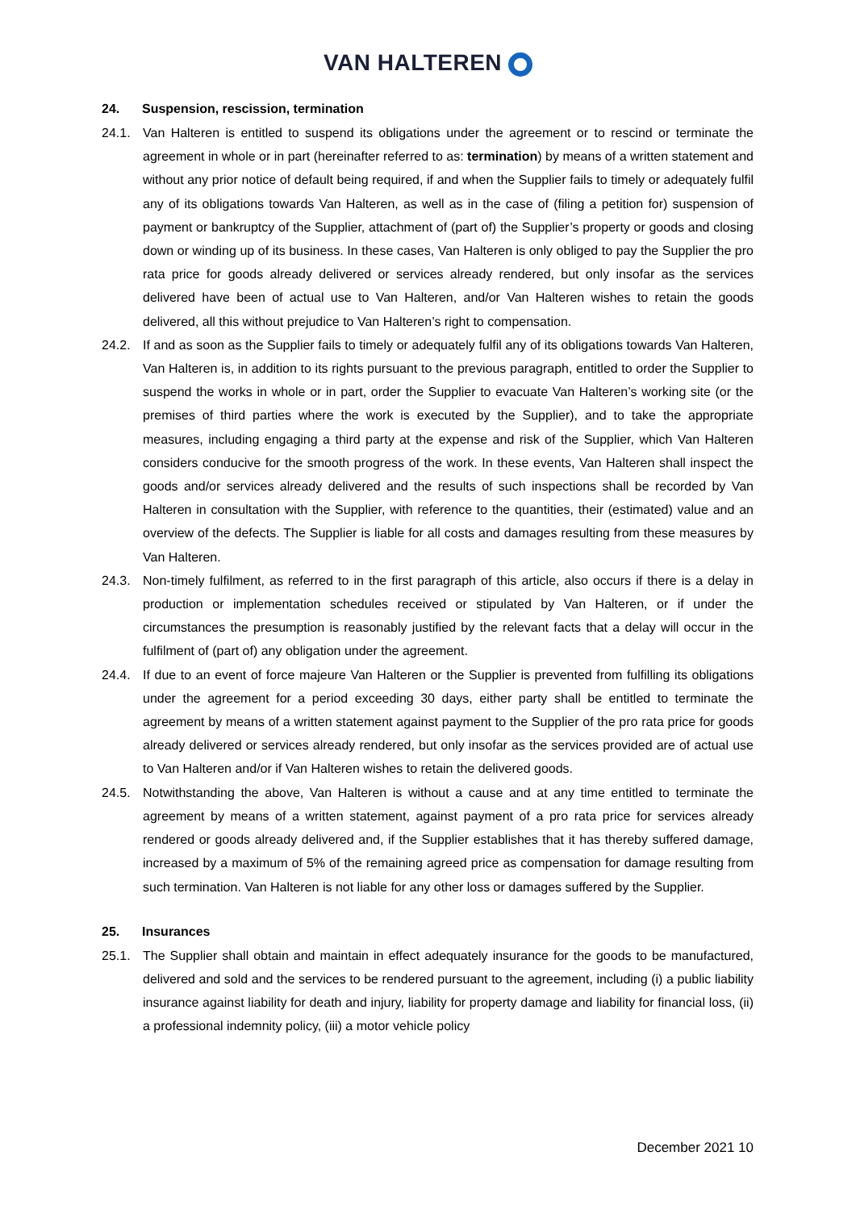VAN HALTEREN
24. Suspension, rescission, termination
24.1. Van Halteren is entitled to suspend its obligations under the agreement or to rescind or terminate the agreement in whole or in part (hereinafter referred to as: termination) by means of a written statement and without any prior notice of default being required, if and when the Supplier fails to timely or adequately fulfil any of its obligations towards Van Halteren, as well as in the case of (filing a petition for) suspension of payment or bankruptcy of the Supplier, attachment of (part of) the Supplier’s property or goods and closing down or winding up of its business. In these cases, Van Halteren is only obliged to pay the Supplier the pro rata price for goods already delivered or services already rendered, but only insofar as the services delivered have been of actual use to Van Halteren, and/or Van Halteren wishes to retain the goods delivered, all this without prejudice to Van Halteren’s right to compensation.
24.2. If and as soon as the Supplier fails to timely or adequately fulfil any of its obligations towards Van Halteren, Van Halteren is, in addition to its rights pursuant to the previous paragraph, entitled to order the Supplier to suspend the works in whole or in part, order the Supplier to evacuate Van Halteren’s working site (or the premises of third parties where the work is executed by the Supplier), and to take the appropriate measures, including engaging a third party at the expense and risk of the Supplier, which Van Halteren considers conducive for the smooth progress of the work. In these events, Van Halteren shall inspect the goods and/or services already delivered and the results of such inspections shall be recorded by Van Halteren in consultation with the Supplier, with reference to the quantities, their (estimated) value and an overview of the defects. The Supplier is liable for all costs and damages resulting from these measures by Van Halteren.
24.3. Non-timely fulfilment, as referred to in the first paragraph of this article, also occurs if there is a delay in production or implementation schedules received or stipulated by Van Halteren, or if under the circumstances the presumption is reasonably justified by the relevant facts that a delay will occur in the fulfilment of (part of) any obligation under the agreement.
24.4. If due to an event of force majeure Van Halteren or the Supplier is prevented from fulfilling its obligations under the agreement for a period exceeding 30 days, either party shall be entitled to terminate the agreement by means of a written statement against payment to the Supplier of the pro rata price for goods already delivered or services already rendered, but only insofar as the services provided are of actual use to Van Halteren and/or if Van Halteren wishes to retain the delivered goods.
24.5. Notwithstanding the above, Van Halteren is without a cause and at any time entitled to terminate the agreement by means of a written statement, against payment of a pro rata price for services already rendered or goods already delivered and, if the Supplier establishes that it has thereby suffered damage, increased by a maximum of 5% of the remaining agreed price as compensation for damage resulting from such termination. Van Halteren is not liable for any other loss or damages suffered by the Supplier.
25. Insurances
25.1. The Supplier shall obtain and maintain in effect adequately insurance for the goods to be manufactured, delivered and sold and the services to be rendered pursuant to the agreement, including (i) a public liability insurance against liability for death and injury, liability for property damage and liability for financial loss, (ii) a professional indemnity policy, (iii) a motor vehicle policy
December 2021 10